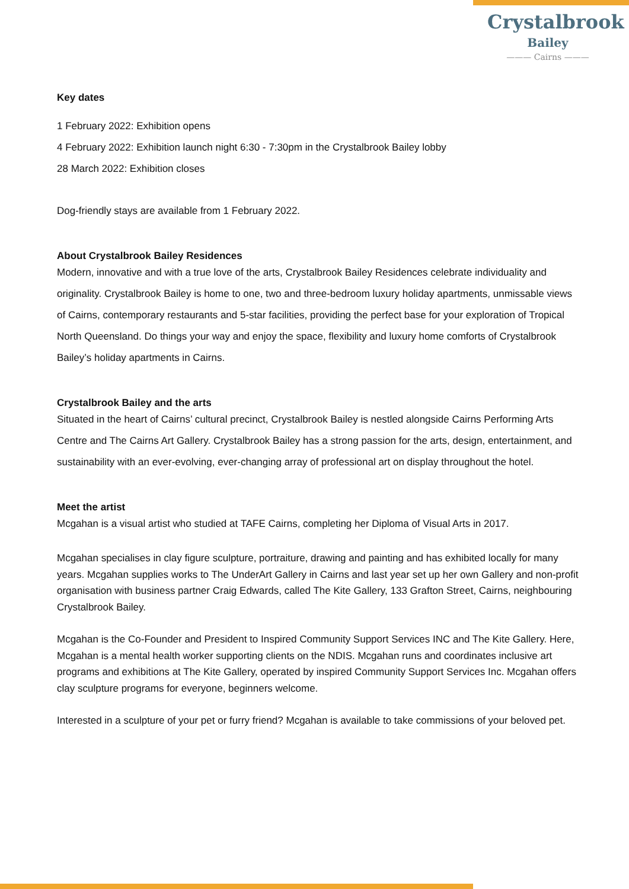Crystalbrook
Bailey
——— Cairns ———
Key dates
1 February 2022: Exhibition opens
4 February 2022: Exhibition launch night 6:30 - 7:30pm in the Crystalbrook Bailey lobby
28 March 2022: Exhibition closes
Dog-friendly stays are available from 1 February 2022.
About Crystalbrook Bailey Residences
Modern, innovative and with a true love of the arts, Crystalbrook Bailey Residences celebrate individuality and originality. Crystalbrook Bailey is home to one, two and three-bedroom luxury holiday apartments, unmissable views of Cairns, contemporary restaurants and 5-star facilities, providing the perfect base for your exploration of Tropical North Queensland. Do things your way and enjoy the space, flexibility and luxury home comforts of Crystalbrook Bailey’s holiday apartments in Cairns.
Crystalbrook Bailey and the arts
Situated in the heart of Cairns’ cultural precinct, Crystalbrook Bailey is nestled alongside Cairns Performing Arts Centre and The Cairns Art Gallery. Crystalbrook Bailey has a strong passion for the arts, design, entertainment, and sustainability with an ever-evolving, ever-changing array of professional art on display throughout the hotel.
Meet the artist
Mcgahan is a visual artist who studied at TAFE Cairns, completing her Diploma of Visual Arts in 2017.
Mcgahan specialises in clay figure sculpture, portraiture, drawing and painting and has exhibited locally for many years. Mcgahan supplies works to The UnderArt Gallery in Cairns and last year set up her own Gallery and non-profit organisation with business partner Craig Edwards, called The Kite Gallery, 133 Grafton Street, Cairns, neighbouring Crystalbrook Bailey.
Mcgahan is the Co-Founder and President to Inspired Community Support Services INC and The Kite Gallery. Here, Mcgahan is a mental health worker supporting clients on the NDIS. Mcgahan runs and coordinates inclusive art programs and exhibitions at The Kite Gallery, operated by inspired Community Support Services Inc. Mcgahan offers clay sculpture programs for everyone, beginners welcome.
Interested in a sculpture of your pet or furry friend? Mcgahan is available to take commissions of your beloved pet.